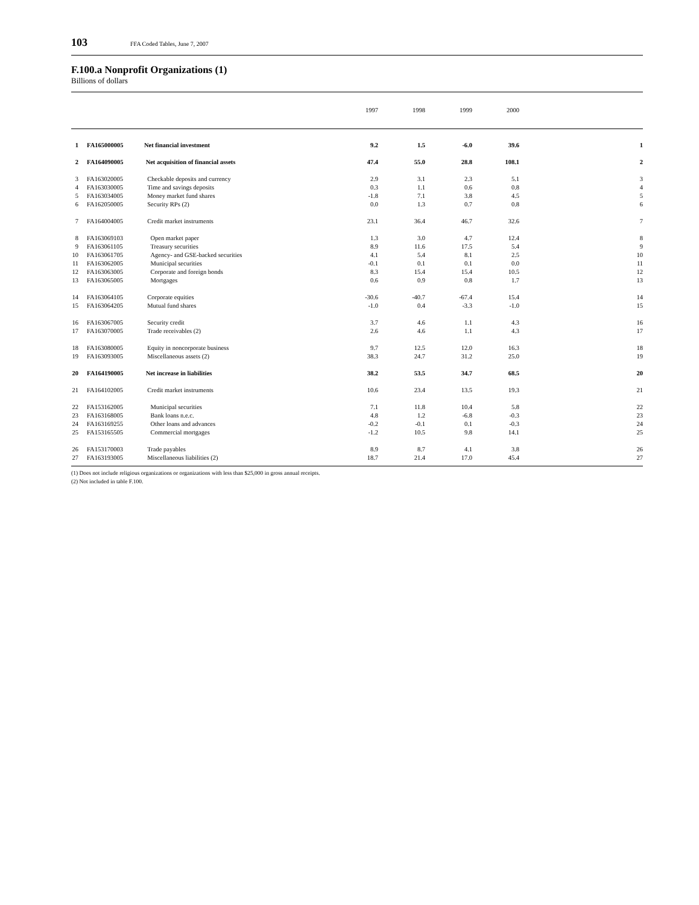103 FFA Coded Tables, June 7, 2007
F.100.a Nonprofit Organizations (1)
Billions of dollars
| | | | 1997 | 1998 | 1999 | 2000 | |
| --- | --- | --- | --- | --- | --- | --- | --- |
| 1 | FA165000005 | Net financial investment | 9.2 | 1.5 | -6.0 | 39.6 | 1 |
| 2 | FA164090005 | Net acquisition of financial assets | 47.4 | 55.0 | 28.8 | 108.1 | 2 |
| 3 | FA163020005 | Checkable deposits and currency | 2.9 | 3.1 | 2.3 | 5.1 | 3 |
| 4 | FA163030005 | Time and savings deposits | 0.3 | 1.1 | 0.6 | 0.8 | 4 |
| 5 | FA163034005 | Money market fund shares | -1.8 | 7.1 | 3.8 | 4.5 | 5 |
| 6 | FA162050005 | Security RPs (2) | 0.0 | 1.3 | 0.7 | 0.8 | 6 |
| 7 | FA164004005 | Credit market instruments | 23.1 | 36.4 | 46.7 | 32.6 | 7 |
| 8 | FA163069103 | Open market paper | 1.3 | 3.0 | 4.7 | 12.4 | 8 |
| 9 | FA163061105 | Treasury securities | 8.9 | 11.6 | 17.5 | 5.4 | 9 |
| 10 | FA163061705 | Agency- and GSE-backed securities | 4.1 | 5.4 | 8.1 | 2.5 | 10 |
| 11 | FA163062005 | Municipal securities | -0.1 | 0.1 | 0.1 | 0.0 | 11 |
| 12 | FA163063005 | Corporate and foreign bonds | 8.3 | 15.4 | 15.4 | 10.5 | 12 |
| 13 | FA163065005 | Mortgages | 0.6 | 0.9 | 0.8 | 1.7 | 13 |
| 14 | FA163064105 | Corporate equities | -30.6 | -40.7 | -67.4 | 15.4 | 14 |
| 15 | FA163064205 | Mutual fund shares | -1.0 | 0.4 | -3.3 | -1.0 | 15 |
| 16 | FA163067005 | Security credit | 3.7 | 4.6 | 1.1 | 4.3 | 16 |
| 17 | FA163070005 | Trade receivables (2) | 2.6 | 4.6 | 1.1 | 4.3 | 17 |
| 18 | FA163080005 | Equity in noncorporate business | 9.7 | 12.5 | 12.0 | 16.3 | 18 |
| 19 | FA163093005 | Miscellaneous assets (2) | 38.3 | 24.7 | 31.2 | 25.0 | 19 |
| 20 | FA164190005 | Net increase in liabilities | 38.2 | 53.5 | 34.7 | 68.5 | 20 |
| 21 | FA164102005 | Credit market instruments | 10.6 | 23.4 | 13.5 | 19.3 | 21 |
| 22 | FA153162005 | Municipal securities | 7.1 | 11.8 | 10.4 | 5.8 | 22 |
| 23 | FA163168005 | Bank loans n.e.c. | 4.8 | 1.2 | -6.8 | -0.3 | 23 |
| 24 | FA163169255 | Other loans and advances | -0.2 | -0.1 | 0.1 | -0.3 | 24 |
| 25 | FA153165505 | Commercial mortgages | -1.2 | 10.5 | 9.8 | 14.1 | 25 |
| 26 | FA153170003 | Trade payables | 8.9 | 8.7 | 4.1 | 3.8 | 26 |
| 27 | FA163193005 | Miscellaneous liabilities (2) | 18.7 | 21.4 | 17.0 | 45.4 | 27 |
(1) Does not include religious organizations or organizations with less than $25,000 in gross annual receipts.
(2) Not included in table F.100.